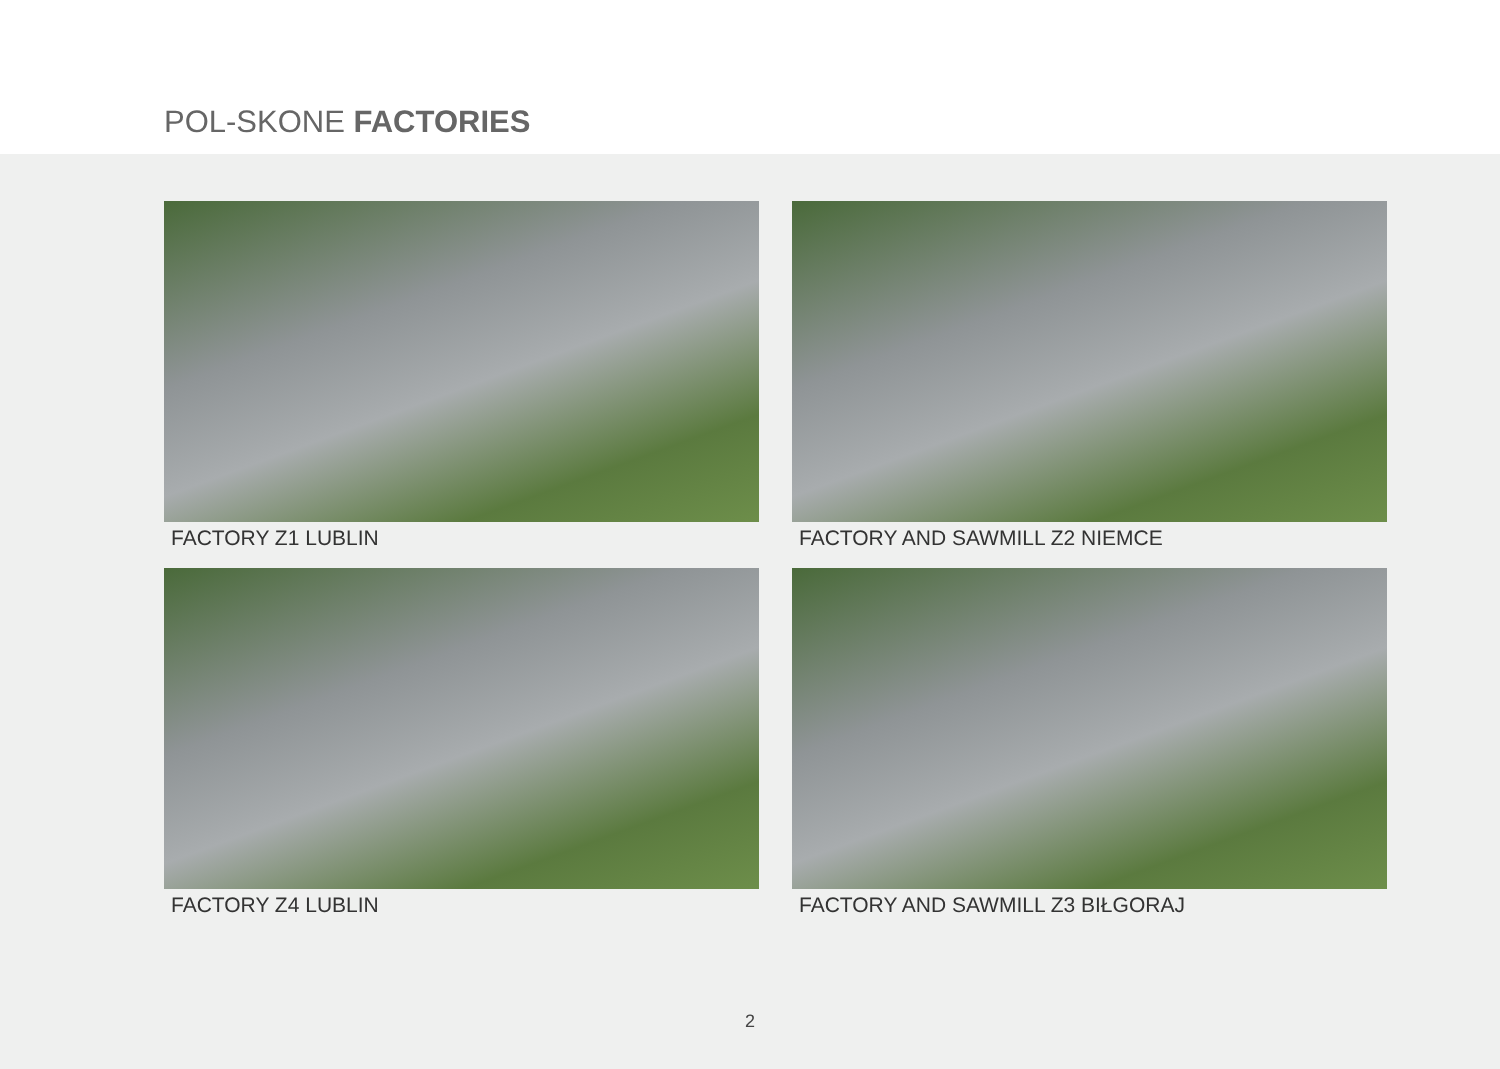POL-SKONE FACTORIES
FACTORY Z1 LUBLIN
FACTORY AND SAWMILL Z2 NIEMCE
FACTORY Z4 LUBLIN
FACTORY AND SAWMILL Z3 BIŁGORAJ
2